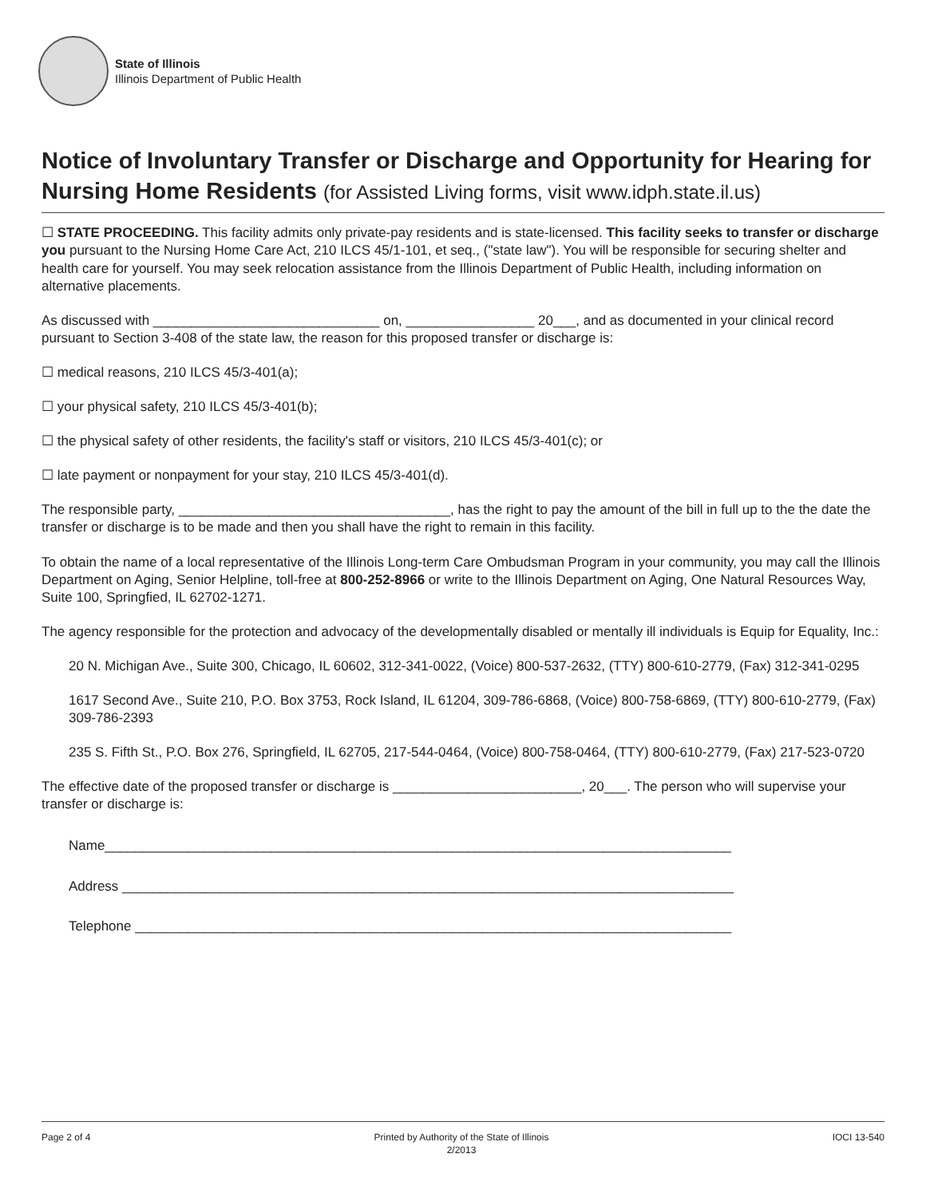State of Illinois
Illinois Department of Public Health
Notice of Involuntary Transfer or Discharge and Opportunity for Hearing for Nursing Home Residents (for Assisted Living forms, visit www.idph.state.il.us)
☐ STATE PROCEEDING. This facility admits only private-pay residents and is state-licensed. This facility seeks to transfer or discharge you pursuant to the Nursing Home Care Act, 210 ILCS 45/1-101, et seq., ("state law"). You will be responsible for securing shelter and health care for yourself. You may seek relocation assistance from the Illinois Department of Public Health, including information on alternative placements.
As discussed with ______________________________ on, _________________ 20___, and as documented in your clinical record pursuant to Section 3-408 of the state law, the reason for this proposed transfer or discharge is:
☐ medical reasons, 210 ILCS 45/3-401(a);
☐ your physical safety, 210 ILCS 45/3-401(b);
☐ the physical safety of other residents, the facility's staff or visitors, 210 ILCS 45/3-401(c); or
☐ late payment or nonpayment for your stay, 210 ILCS 45/3-401(d).
The responsible party, ____________________________________, has the right to pay the amount of the bill in full up to the the date the transfer or discharge is to be made and then you shall have the right to remain in this facility.
To obtain the name of a local representative of the Illinois Long-term Care Ombudsman Program in your community, you may call the Illinois Department on Aging, Senior Helpline, toll-free at 800-252-8966 or write to the Illinois Department on Aging, One Natural Resources Way, Suite 100, Springfied, IL 62702-1271.
The agency responsible for the protection and advocacy of the developmentally disabled or mentally ill individuals is Equip for Equality, Inc.:
20 N. Michigan Ave., Suite 300, Chicago, IL 60602, 312-341-0022, (Voice) 800-537-2632, (TTY) 800-610-2779, (Fax) 312-341-0295
1617 Second Ave., Suite 210, P.O. Box 3753, Rock Island, IL 61204, 309-786-6868, (Voice) 800-758-6869, (TTY) 800-610-2779, (Fax) 309-786-2393
235 S. Fifth St., P.O. Box 276, Springfield, IL 62705, 217-544-0464, (Voice) 800-758-0464, (TTY) 800-610-2779, (Fax) 217-523-0720
The effective date of the proposed transfer or discharge is _________________________, 20___. The person who will supervise your transfer or discharge is:
Name___________________________________________________________________________________
Address _________________________________________________________________________________
Telephone _______________________________________________________________________________
Page 2 of 4 Printed by Authority of the State of Illinois
2/2013
IOCI 13-540